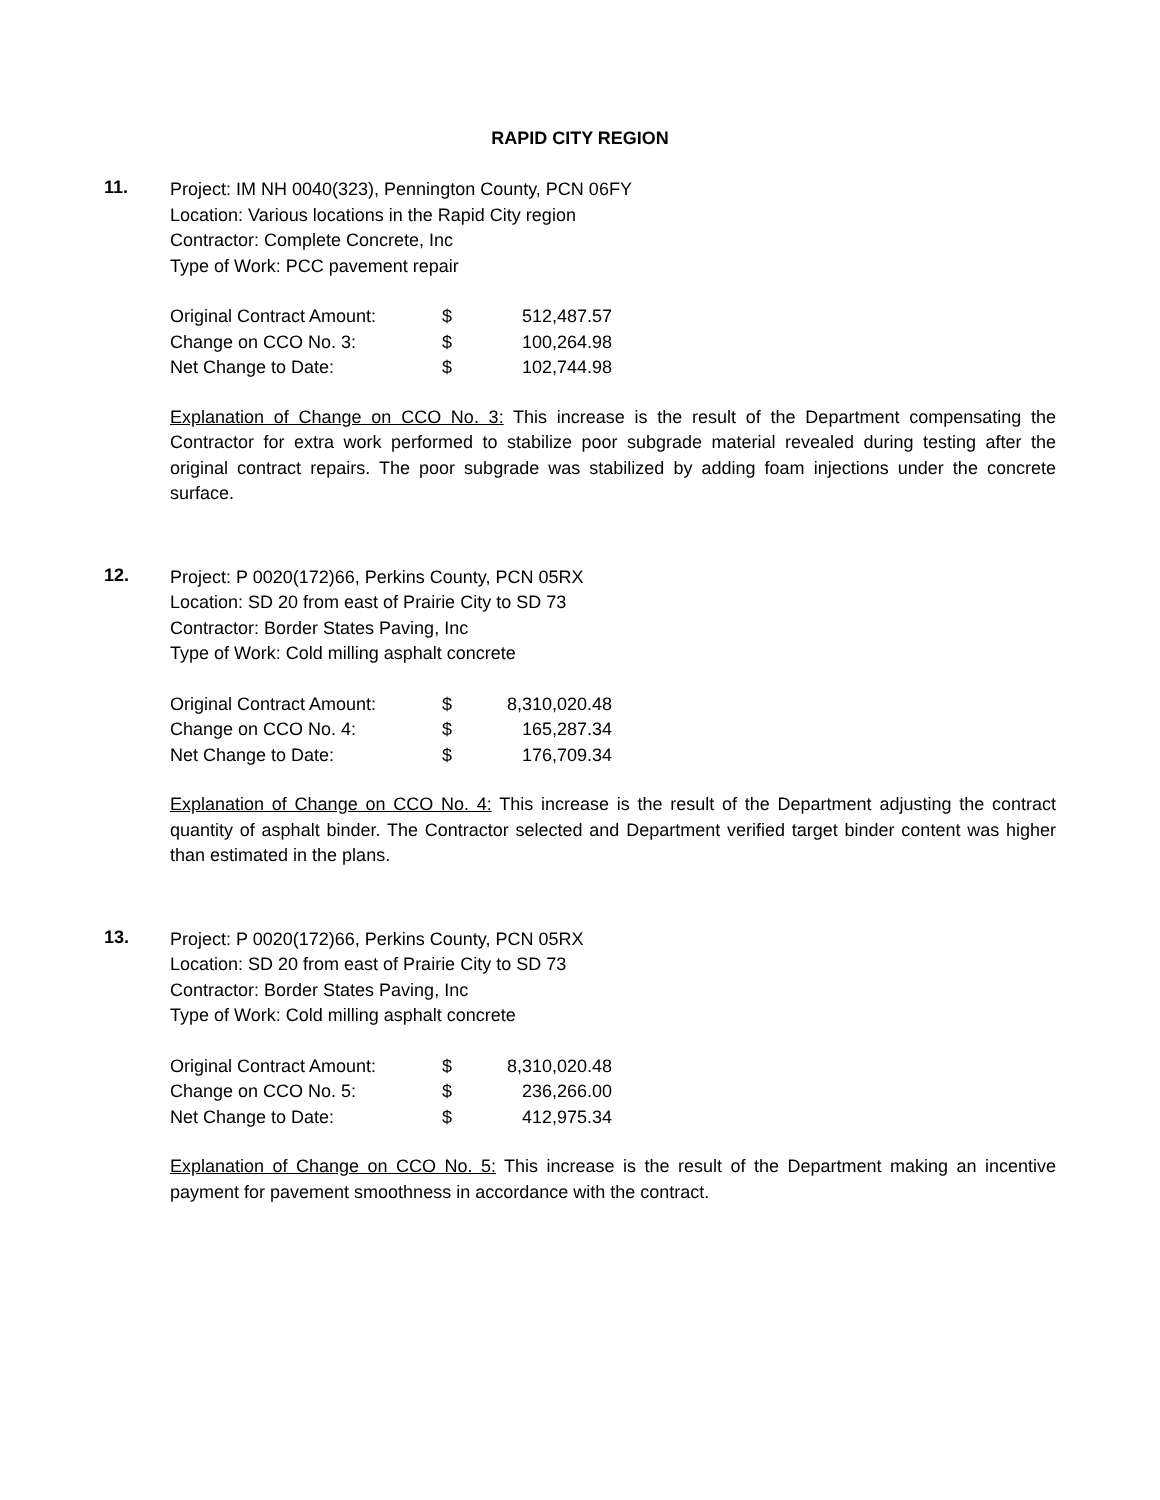RAPID CITY REGION
11.
Project: IM NH 0040(323), Pennington County, PCN 06FY
Location: Various locations in the Rapid City region
Contractor: Complete Concrete, Inc
Type of Work: PCC pavement repair
| Original Contract Amount: | $ | 512,487.57 |
| Change on CCO No. 3: | $ | 100,264.98 |
| Net Change to Date: | $ | 102,744.98 |
Explanation of Change on CCO No. 3: This increase is the result of the Department compensating the Contractor for extra work performed to stabilize poor subgrade material revealed during testing after the original contract repairs. The poor subgrade was stabilized by adding foam injections under the concrete surface.
12.
Project: P 0020(172)66, Perkins County, PCN 05RX
Location: SD 20 from east of Prairie City to SD 73
Contractor: Border States Paving, Inc
Type of Work: Cold milling asphalt concrete
| Original Contract Amount: | $ | 8,310,020.48 |
| Change on CCO No. 4: | $ | 165,287.34 |
| Net Change to Date: | $ | 176,709.34 |
Explanation of Change on CCO No. 4: This increase is the result of the Department adjusting the contract quantity of asphalt binder. The Contractor selected and Department verified target binder content was higher than estimated in the plans.
13.
Project: P 0020(172)66, Perkins County, PCN 05RX
Location: SD 20 from east of Prairie City to SD 73
Contractor: Border States Paving, Inc
Type of Work: Cold milling asphalt concrete
| Original Contract Amount: | $ | 8,310,020.48 |
| Change on CCO No. 5: | $ | 236,266.00 |
| Net Change to Date: | $ | 412,975.34 |
Explanation of Change on CCO No. 5: This increase is the result of the Department making an incentive payment for pavement smoothness in accordance with the contract.